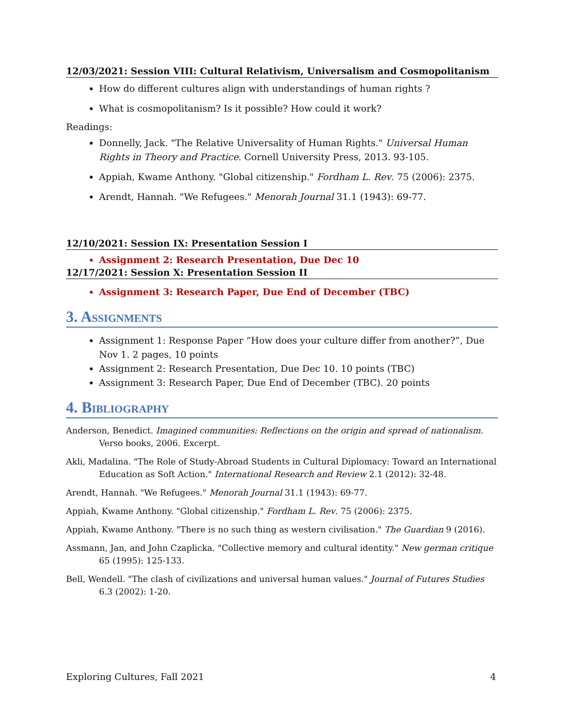12/03/2021: Session VIII: Cultural Relativism, Universalism and Cosmopolitanism
How do different cultures align with understandings of human rights ?
What is cosmopolitanism? Is it possible? How could it work?
Readings:
Donnelly, Jack. "The Relative Universality of Human Rights." Universal Human Rights in Theory and Practice. Cornell University Press, 2013. 93-105.
Appiah, Kwame Anthony. "Global citizenship." Fordham L. Rev. 75 (2006): 2375.
Arendt, Hannah. "We Refugees." Menorah Journal 31.1 (1943): 69-77.
12/10/2021: Session IX: Presentation Session I
Assignment 2: Research Presentation, Due Dec 10
12/17/2021: Session X: Presentation Session II
Assignment 3: Research Paper, Due End of December (TBC)
3. Assignments
Assignment 1: Response Paper “How does your culture differ from another?”, Due Nov 1. 2 pages, 10 points
Assignment 2: Research Presentation, Due Dec 10. 10 points (TBC)
Assignment 3: Research Paper, Due End of December (TBC). 20 points
4. Bibliography
Anderson, Benedict. Imagined communities: Reflections on the origin and spread of nationalism. Verso books, 2006. Excerpt.
Akli, Madalina. "The Role of Study-Abroad Students in Cultural Diplomacy: Toward an International Education as Soft Action." International Research and Review 2.1 (2012): 32-48.
Arendt, Hannah. "We Refugees." Menorah Journal 31.1 (1943): 69-77.
Appiah, Kwame Anthony. "Global citizenship." Fordham L. Rev. 75 (2006): 2375.
Appiah, Kwame Anthony. "There is no such thing as western civilisation." The Guardian 9 (2016).
Assmann, Jan, and John Czaplicka. "Collective memory and cultural identity." New german critique 65 (1995): 125-133.
Bell, Wendell. "The clash of civilizations and universal human values." Journal of Futures Studies 6.3 (2002): 1-20.
Exploring Cultures, Fall 2021 4